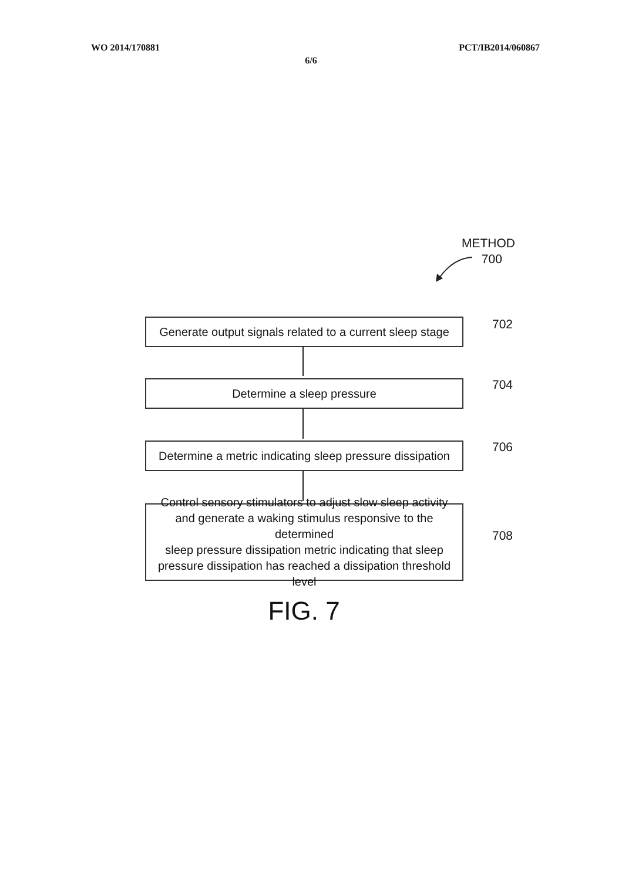WO 2014/170881 PCT/IB2014/060867
6/6
METHOD
700
Generate output signals related to a current sleep stage
702
Determine a sleep pressure 704
Determine a metric indicating sleep pressure dissipation
706
Control sensory stimulators to adjust slow sleep activity
and generate a waking stimulus responsive to the determined
sleep pressure dissipation metric indicating that sleep
pressure dissipation has reached a dissipation threshold level
708
FIG. 7